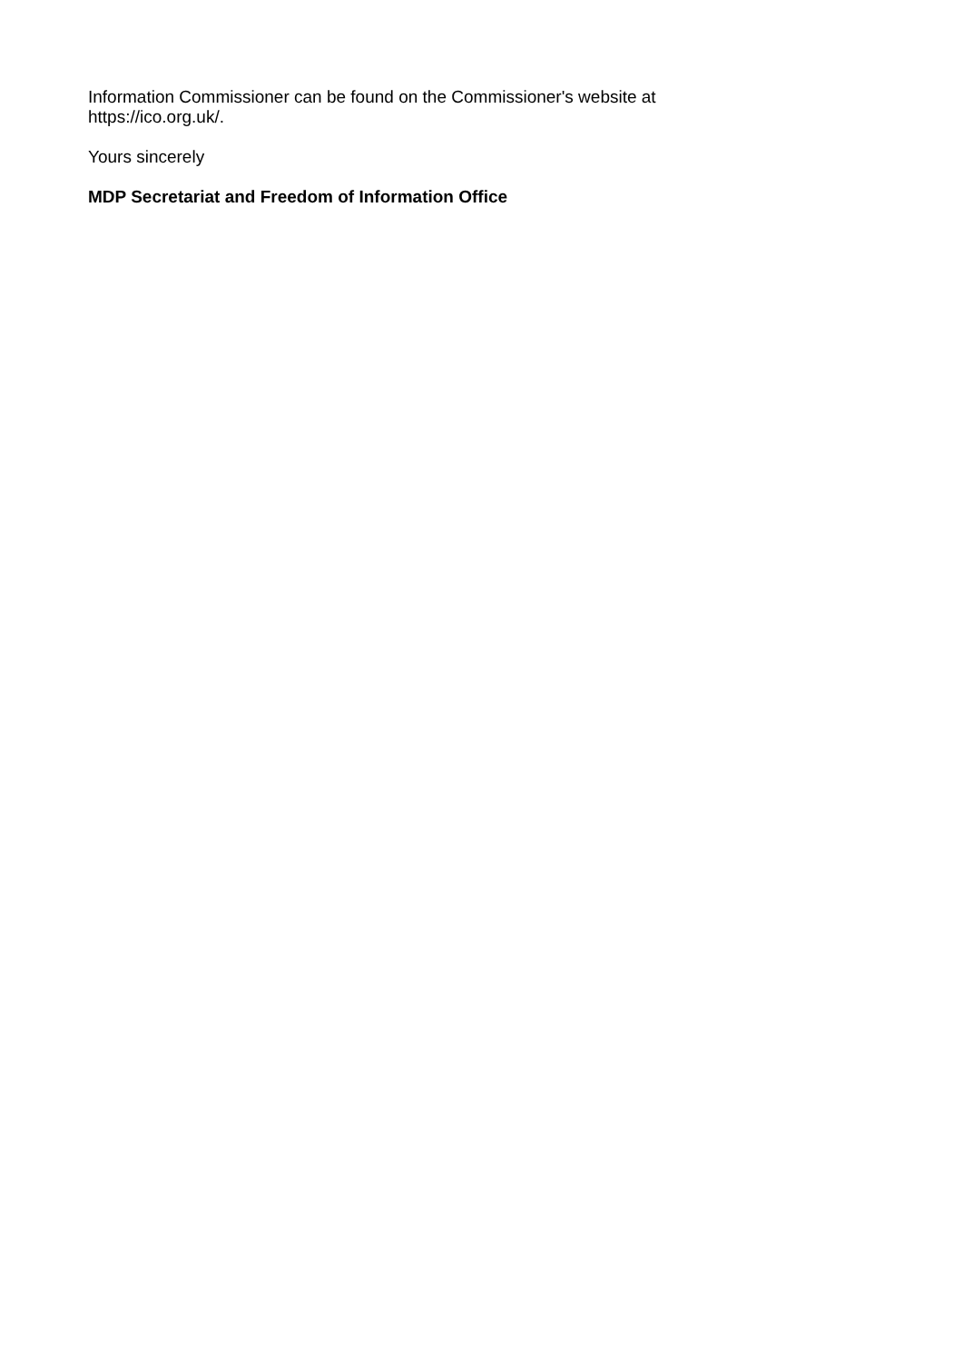Information Commissioner can be found on the Commissioner's website at
https://ico.org.uk/.
Yours sincerely
MDP Secretariat and Freedom of Information Office